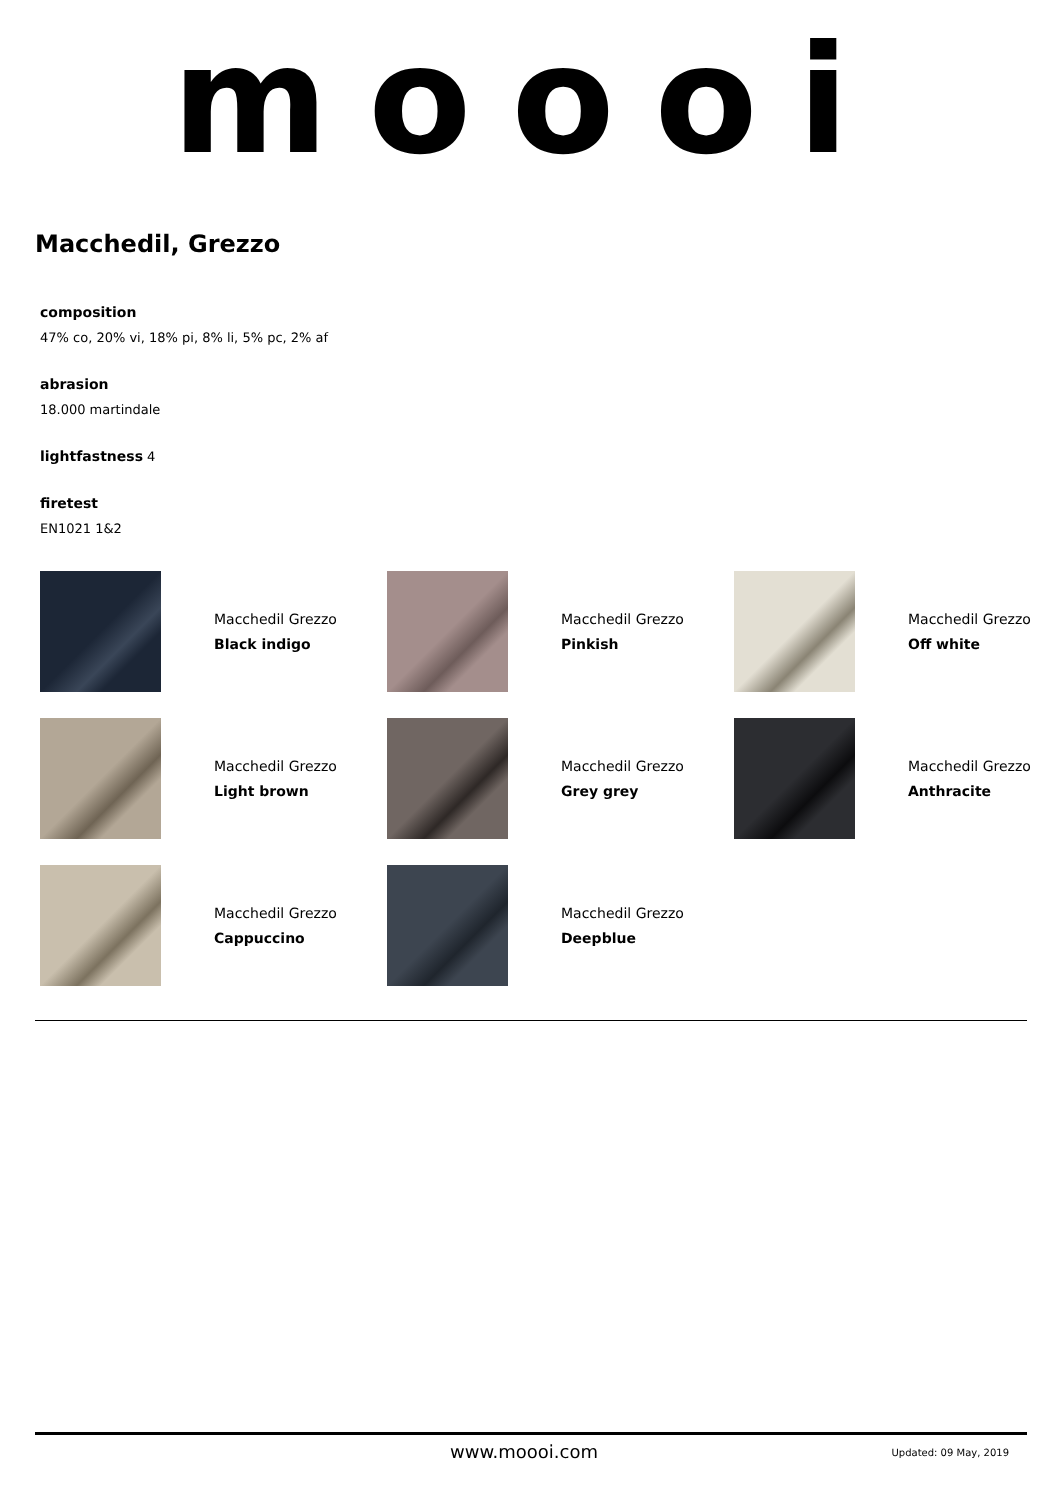mοοοi
Macchedil, Grezzo
composition
47% co, 20% vi, 18% pi, 8% li, 5% pc, 2% af
abrasion
18.000 martindale
lightfastness 4
firetest
EN1021 1&2
Macchedil Grezzo
Black indigo
Macchedil Grezzo
Pinkish
Macchedil Grezzo
Off white
Macchedil Grezzo
Light brown
Macchedil Grezzo
Grey grey
Macchedil Grezzo
Anthracite
Macchedil Grezzo
Cappuccino
Macchedil Grezzo
Deepblue
www.moooi.com Updated: 09 May, 2019